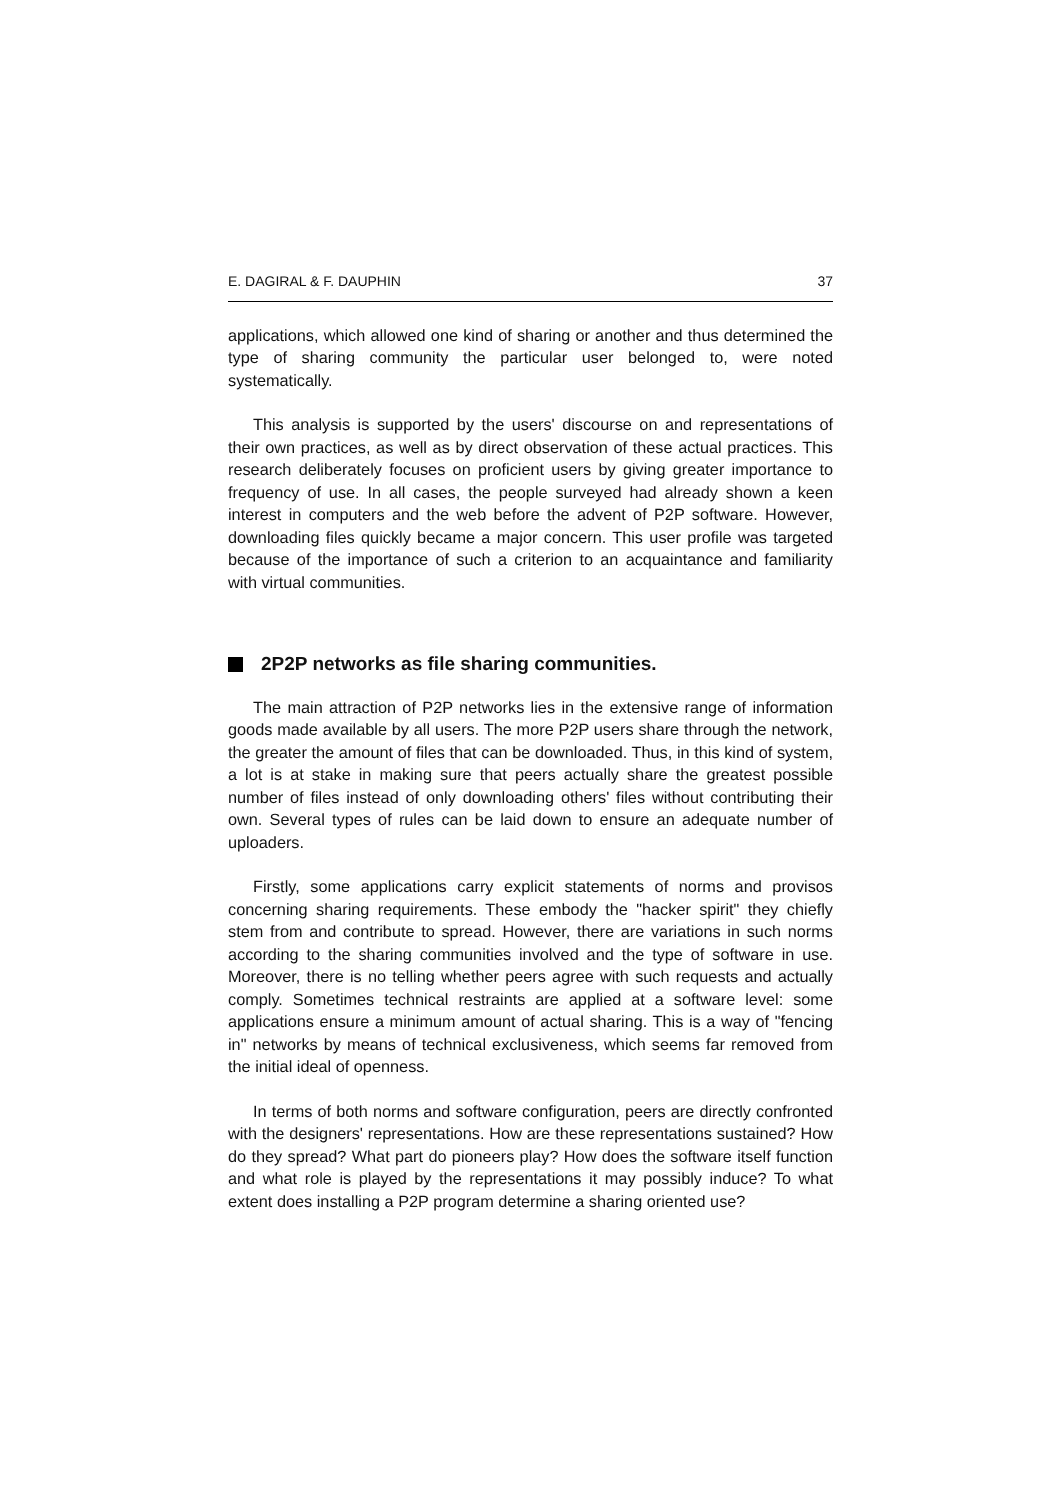E. DAGIRAL & F. DAUPHIN 37
applications, which allowed one kind of sharing or another and thus determined the type of sharing community the particular user belonged to, were noted systematically.
This analysis is supported by the users' discourse on and representations of their own practices, as well as by direct observation of these actual practices. This research deliberately focuses on proficient users by giving greater importance to frequency of use. In all cases, the people surveyed had already shown a keen interest in computers and the web before the advent of P2P software. However, downloading files quickly became a major concern. This user profile was targeted because of the importance of such a criterion to an acquaintance and familiarity with virtual communities.
2P2P networks as file sharing communities.
The main attraction of P2P networks lies in the extensive range of information goods made available by all users. The more P2P users share through the network, the greater the amount of files that can be downloaded. Thus, in this kind of system, a lot is at stake in making sure that peers actually share the greatest possible number of files instead of only downloading others' files without contributing their own. Several types of rules can be laid down to ensure an adequate number of uploaders.
Firstly, some applications carry explicit statements of norms and provisos concerning sharing requirements. These embody the "hacker spirit" they chiefly stem from and contribute to spread. However, there are variations in such norms according to the sharing communities involved and the type of software in use. Moreover, there is no telling whether peers agree with such requests and actually comply. Sometimes technical restraints are applied at a software level: some applications ensure a minimum amount of actual sharing. This is a way of "fencing in" networks by means of technical exclusiveness, which seems far removed from the initial ideal of openness.
In terms of both norms and software configuration, peers are directly confronted with the designers' representations. How are these representations sustained? How do they spread? What part do pioneers play? How does the software itself function and what role is played by the representations it may possibly induce? To what extent does installing a P2P program determine a sharing oriented use?